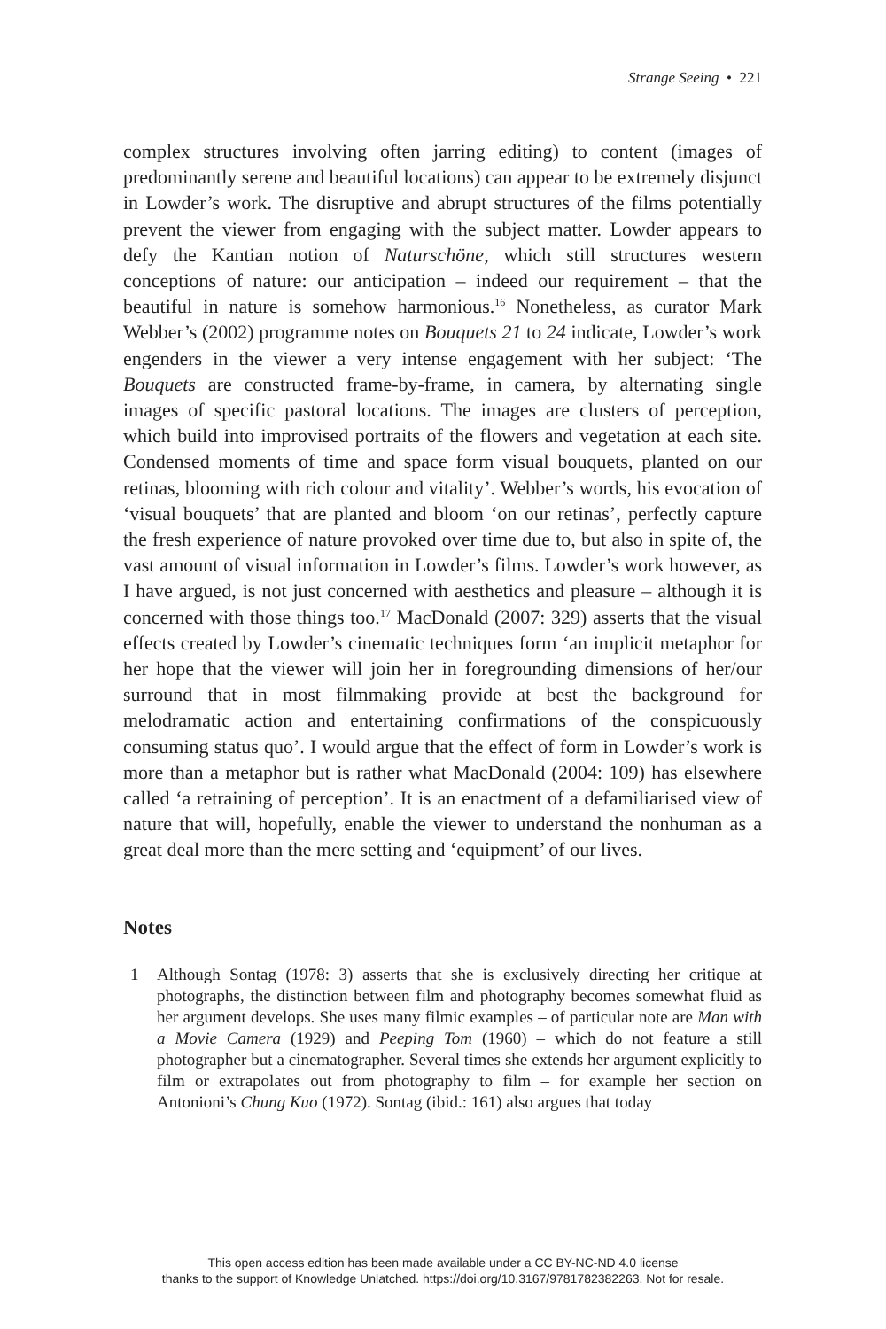Strange Seeing • 221
complex structures involving often jarring editing) to content (images of predominantly serene and beautiful locations) can appear to be extremely disjunct in Lowder’s work. The disruptive and abrupt structures of the films potentially prevent the viewer from engaging with the subject matter. Lowder appears to defy the Kantian notion of Naturschöne, which still structures western conceptions of nature: our anticipation – indeed our requirement – that the beautiful in nature is somehow harmonious.<sup>16</sup> Nonetheless, as curator Mark Webber’s (2002) programme notes on Bouquets 21 to 24 indicate, Lowder’s work engenders in the viewer a very intense engagement with her subject: ‘The Bouquets are constructed frame-by-frame, in camera, by alternating single images of specific pastoral locations. The images are clusters of perception, which build into improvised portraits of the flowers and vegetation at each site. Condensed moments of time and space form visual bouquets, planted on our retinas, blooming with rich colour and vitality’. Webber’s words, his evocation of ‘visual bouquets’ that are planted and bloom ‘on our retinas’, perfectly capture the fresh experience of nature provoked over time due to, but also in spite of, the vast amount of visual information in Lowder’s films. Lowder’s work however, as I have argued, is not just concerned with aesthetics and pleasure – although it is concerned with those things too.<sup>17</sup> MacDonald (2007: 329) asserts that the visual effects created by Lowder’s cinematic techniques form ‘an implicit metaphor for her hope that the viewer will join her in foregrounding dimensions of her/our surround that in most filmmaking provide at best the background for melodramatic action and entertaining confirmations of the conspicuously consuming status quo’. I would argue that the effect of form in Lowder’s work is more than a metaphor but is rather what MacDonald (2004: 109) has elsewhere called ‘a retraining of perception’. It is an enactment of a defamiliarised view of nature that will, hopefully, enable the viewer to understand the nonhuman as a great deal more than the mere setting and ‘equipment’ of our lives.
Notes
1 Although Sontag (1978: 3) asserts that she is exclusively directing her critique at photographs, the distinction between film and photography becomes somewhat fluid as her argument develops. She uses many filmic examples – of particular note are Man with a Movie Camera (1929) and Peeping Tom (1960) – which do not feature a still photographer but a cinematographer. Several times she extends her argument explicitly to film or extrapolates out from photography to film – for example her section on Antonioni’s Chung Kuo (1972). Sontag (ibid.: 161) also argues that today
This open access edition has been made available under a CC BY-NC-ND 4.0 license
thanks to the support of Knowledge Unlatched. https://doi.org/10.3167/9781782382263. Not for resale.